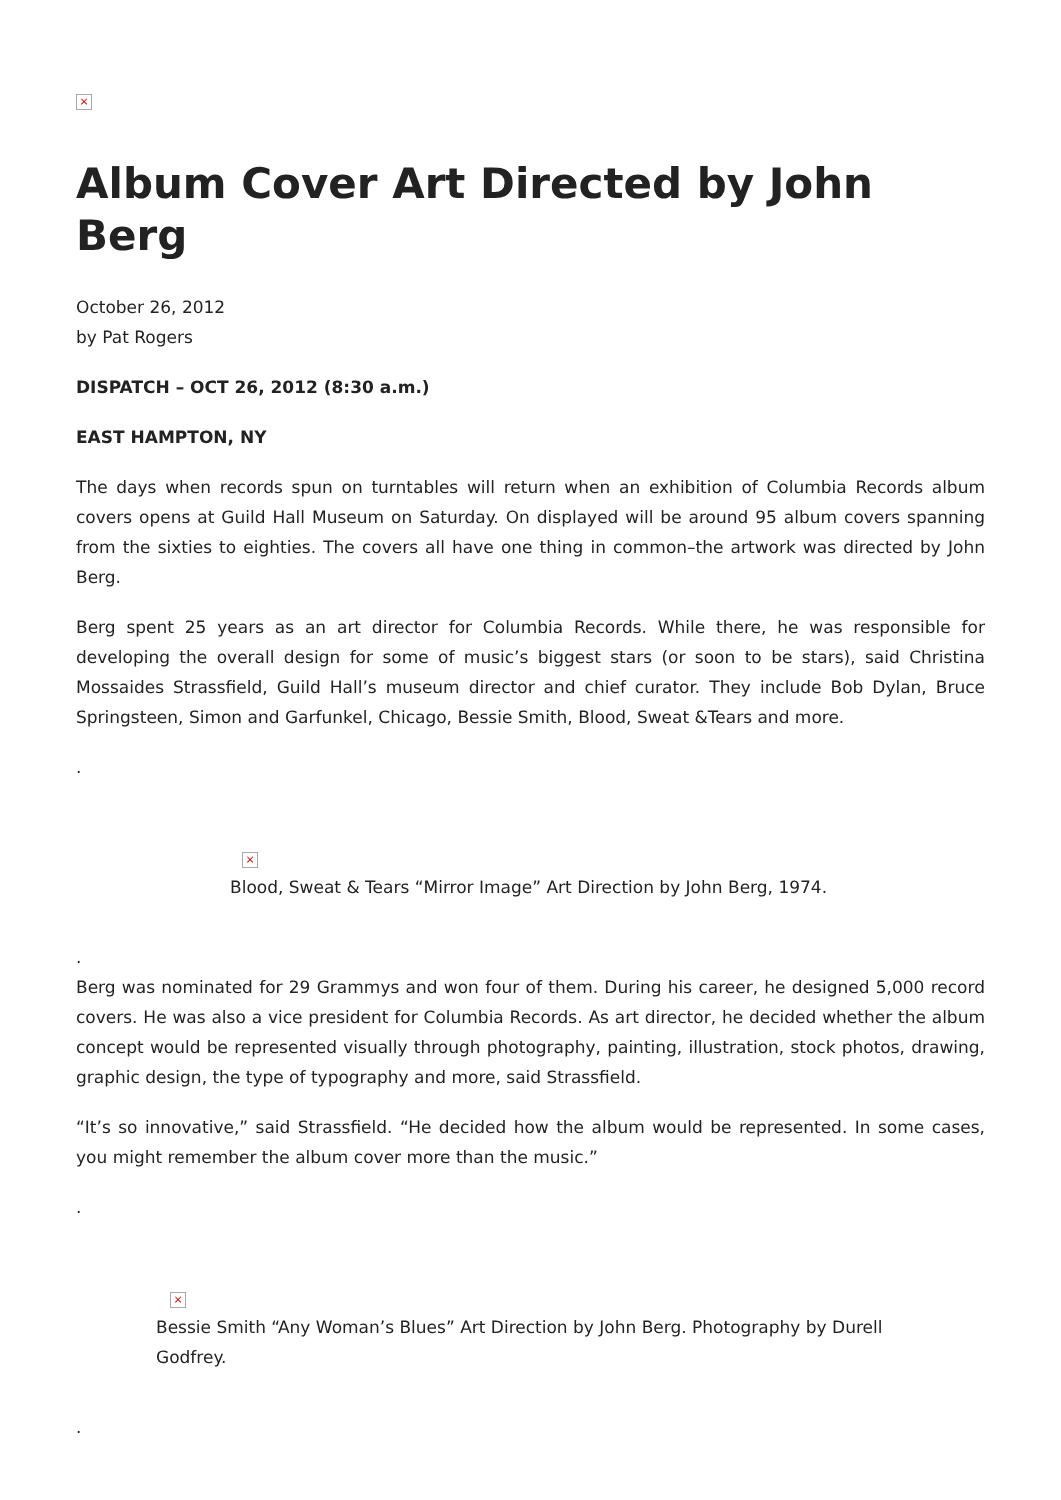×
Album Cover Art Directed by John Berg
October 26, 2012
by Pat Rogers
DISPATCH – OCT 26, 2012 (8:30 a.m.)
EAST HAMPTON, NY
The days when records spun on turntables will return when an exhibition of Columbia Records album covers opens at Guild Hall Museum on Saturday. On displayed will be around 95 album covers spanning from the sixties to eighties. The covers all have one thing in common–the artwork was directed by John Berg.
Berg spent 25 years as an art director for Columbia Records. While there, he was responsible for developing the overall design for some of music’s biggest stars (or soon to be stars), said Christina Mossaides Strassfield, Guild Hall’s museum director and chief curator. They include Bob Dylan, Bruce Springsteen, Simon and Garfunkel, Chicago, Bessie Smith, Blood, Sweat &Tears and more.
.
×
Blood, Sweat & Tears “Mirror Image” Art Direction by John Berg, 1974.
.
Berg was nominated for 29 Grammys and won four of them. During his career, he designed 5,000 record covers. He was also a vice president for Columbia Records. As art director, he decided whether the album concept would be represented visually through photography, painting, illustration, stock photos, drawing, graphic design, the type of typography and more, said Strassfield.
“It’s so innovative,” said Strassfield. “He decided how the album would be represented. In some cases, you might remember the album cover more than the music.”
.
×
Bessie Smith “Any Woman’s Blues” Art Direction by John Berg. Photography by Durell Godfrey.
.